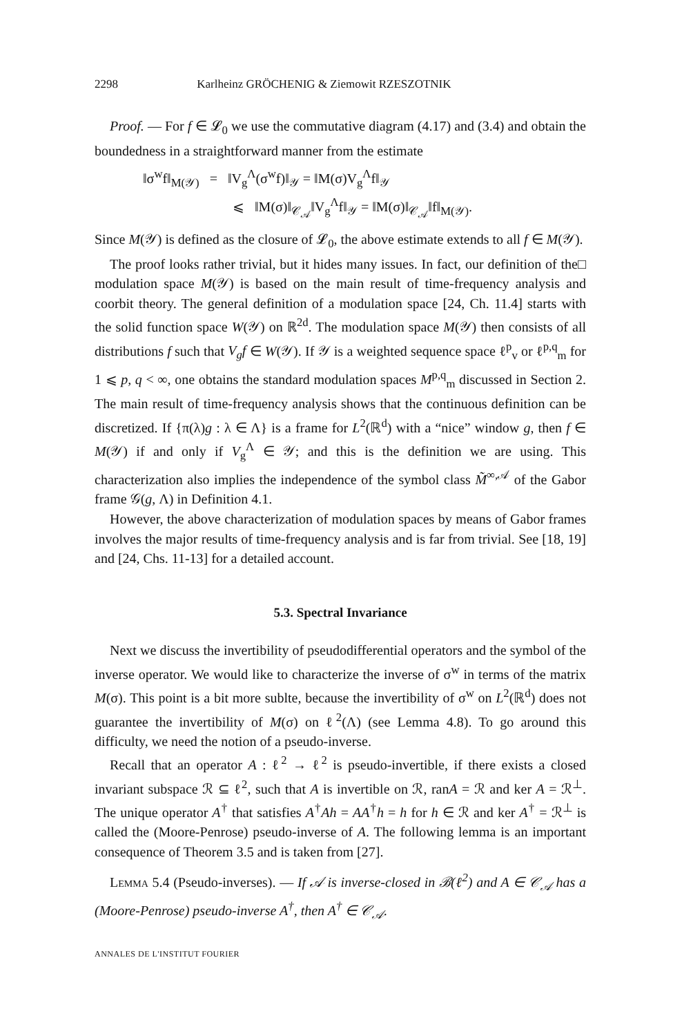2298 Karlheinz GRÖCHENIG & Ziemowit RZESZOTNIK
Proof. — For f ∈ 𝓛<sub>0</sub> we use the commutative diagram (4.17) and (3.4) and obtain the boundedness in a straightforward manner from the estimate
‖σ<sup>w</sup>f‖<sub>M(𝒴)</sub> = ‖V<sub>g</sub><sup>Λ</sup>(σ<sup>w</sup>f)‖<sub>𝒴</sub> = ‖M(σ)V<sub>g</sub><sup>Λ</sup>f‖<sub>𝒴</sub>
⩽ ‖M(σ)‖<sub>𝒞<sub>𝒜</sub></sub>‖V<sub>g</sub><sup>Λ</sup>f‖<sub>𝒴</sub> = ‖M(σ)‖<sub>𝒞<sub>𝒜</sub></sub>‖f‖<sub>M(𝒴)</sub>.
Since M(𝒴) is defined as the closure of 𝓛<sub>0</sub>, the above estimate extends to all f ∈ M(𝒴). □
The proof looks rather trivial, but it hides many issues. In fact, our definition of the modulation space M(𝒴) is based on the main result of time-frequency analysis and coorbit theory. The general definition of a modulation space [24, Ch. 11.4] starts with the solid function space W(𝒴) on ℝ<sup>2d</sup>. The modulation space M(𝒴) then consists of all distributions f such that V<sub>g</sub>f ∈ W(𝒴). If 𝒴 is a weighted sequence space ℓ<sup>p</sup><sub>v</sub> or ℓ<sup>p,q</sup><sub>m</sub> for 1 ⩽ p, q < ∞, one obtains the standard modulation spaces M<sup>p,q</sup><sub>m</sub> discussed in Section 2. The main result of time-frequency analysis shows that the continuous definition can be discretized. If {π(λ)g : λ ∈ Λ} is a frame for L<sup>2</sup>(ℝ<sup>d</sup>) with a “nice” window g, then f ∈ M(𝒴) if and only if V<sub>g</sub><sup>Λ</sup> ∈ 𝒴; and this is the definition we are using. This characterization also implies the independence of the symbol class M̃<sup>∞,𝒜</sup> of the Gabor frame 𝒢(g, Λ) in Definition 4.1.
However, the above characterization of modulation spaces by means of Gabor frames involves the major results of time-frequency analysis and is far from trivial. See [18, 19] and [24, Chs. 11-13] for a detailed account.
5.3. Spectral Invariance
Next we discuss the invertibility of pseudodifferential operators and the symbol of the inverse operator. We would like to characterize the inverse of σ<sup>w</sup> in terms of the matrix M(σ). This point is a bit more sublte, because the invertibility of σ<sup>w</sup> on L<sup>2</sup>(ℝ<sup>d</sup>) does not guarantee the invertibility of M(σ) on ℓ<sup>2</sup>(Λ) (see Lemma 4.8). To go around this difficulty, we need the notion of a pseudo-inverse.
Recall that an operator A : ℓ<sup>2</sup> → ℓ<sup>2</sup> is pseudo-invertible, if there exists a closed invariant subspace ℛ ⊆ ℓ<sup>2</sup>, such that A is invertible on ℛ, ranA = ℛ and ker A = ℛ<sup>⊥</sup>. The unique operator A<sup>†</sup> that satisfies A<sup>†</sup>Ah = AA<sup>†</sup>h = h for h ∈ ℛ and ker A<sup>†</sup> = ℛ<sup>⊥</sup> is called the (Moore-Penrose) pseudo-inverse of A. The following lemma is an important consequence of Theorem 3.5 and is taken from [27].
Lemma 5.4 (Pseudo-inverses). — If 𝒜 is inverse-closed in ℬ(ℓ<sup>2</sup>) and A ∈ 𝒞<sub>𝒜</sub> has a (Moore-Penrose) pseudo-inverse A<sup>†</sup>, then A<sup>†</sup> ∈ 𝒞<sub>𝒜</sub>.
ANNALES DE L'INSTITUT FOURIER